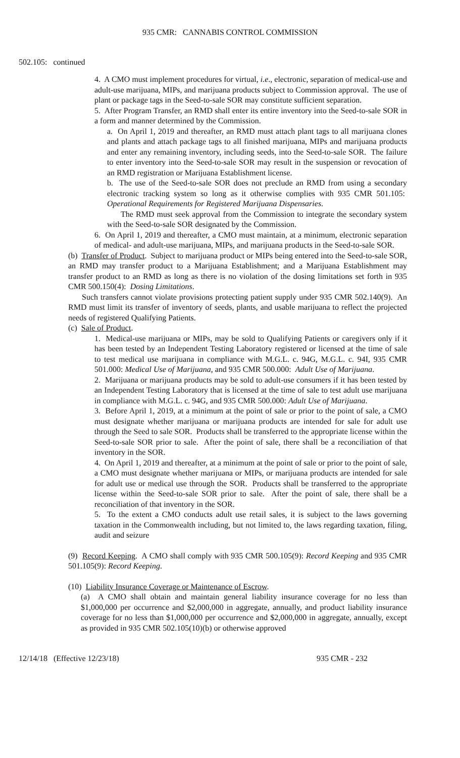935 CMR: CANNABIS CONTROL COMMISSION
502.105: continued
4. A CMO must implement procedures for virtual, i.e., electronic, separation of medical-use and adult-use marijuana, MIPs, and marijuana products subject to Commission approval. The use of plant or package tags in the Seed-to-sale SOR may constitute sufficient separation.
5. After Program Transfer, an RMD shall enter its entire inventory into the Seed-to-sale SOR in a form and manner determined by the Commission.
a. On April 1, 2019 and thereafter, an RMD must attach plant tags to all marijuana clones and plants and attach package tags to all finished marijuana, MIPs and marijuana products and enter any remaining inventory, including seeds, into the Seed-to-sale SOR. The failure to enter inventory into the Seed-to-sale SOR may result in the suspension or revocation of an RMD registration or Marijuana Establishment license.
b. The use of the Seed-to-sale SOR does not preclude an RMD from using a secondary electronic tracking system so long as it otherwise complies with 935 CMR 501.105: Operational Requirements for Registered Marijuana Dispensaries.
The RMD must seek approval from the Commission to integrate the secondary system with the Seed-to-sale SOR designated by the Commission.
6. On April 1, 2019 and thereafter, a CMO must maintain, at a minimum, electronic separation of medical- and adult-use marijuana, MIPs, and marijuana products in the Seed-to-sale SOR.
(b) Transfer of Product. Subject to marijuana product or MIPs being entered into the Seed-to-sale SOR, an RMD may transfer product to a Marijuana Establishment; and a Marijuana Establishment may transfer product to an RMD as long as there is no violation of the dosing limitations set forth in 935 CMR 500.150(4): Dosing Limitations.
Such transfers cannot violate provisions protecting patient supply under 935 CMR 502.140(9). An RMD must limit its transfer of inventory of seeds, plants, and usable marijuana to reflect the projected needs of registered Qualifying Patients.
(c) Sale of Product.
1. Medical-use marijuana or MIPs, may be sold to Qualifying Patients or caregivers only if it has been tested by an Independent Testing Laboratory registered or licensed at the time of sale to test medical use marijuana in compliance with M.G.L. c. 94G, M.G.L. c. 94I, 935 CMR 501.000: Medical Use of Marijuana, and 935 CMR 500.000: Adult Use of Marijuana.
2. Marijuana or marijuana products may be sold to adult-use consumers if it has been tested by an Independent Testing Laboratory that is licensed at the time of sale to test adult use marijuana in compliance with M.G.L. c. 94G, and 935 CMR 500.000: Adult Use of Marijuana.
3. Before April 1, 2019, at a minimum at the point of sale or prior to the point of sale, a CMO must designate whether marijuana or marijuana products are intended for sale for adult use through the Seed to sale SOR. Products shall be transferred to the appropriate license within the Seed-to-sale SOR prior to sale. After the point of sale, there shall be a reconciliation of that inventory in the SOR.
4. On April 1, 2019 and thereafter, at a minimum at the point of sale or prior to the point of sale, a CMO must designate whether marijuana or MIPs, or marijuana products are intended for sale for adult use or medical use through the SOR. Products shall be transferred to the appropriate license within the Seed-to-sale SOR prior to sale. After the point of sale, there shall be a reconciliation of that inventory in the SOR.
5. To the extent a CMO conducts adult use retail sales, it is subject to the laws governing taxation in the Commonwealth including, but not limited to, the laws regarding taxation, filing, audit and seizure
(9) Record Keeping. A CMO shall comply with 935 CMR 500.105(9): Record Keeping and 935 CMR 501.105(9): Record Keeping.
(10) Liability Insurance Coverage or Maintenance of Escrow.
(a) A CMO shall obtain and maintain general liability insurance coverage for no less than $1,000,000 per occurrence and $2,000,000 in aggregate, annually, and product liability insurance coverage for no less than $1,000,000 per occurrence and $2,000,000 in aggregate, annually, except as provided in 935 CMR 502.105(10)(b) or otherwise approved
12/14/18 (Effective 12/23/18) 935 CMR - 232